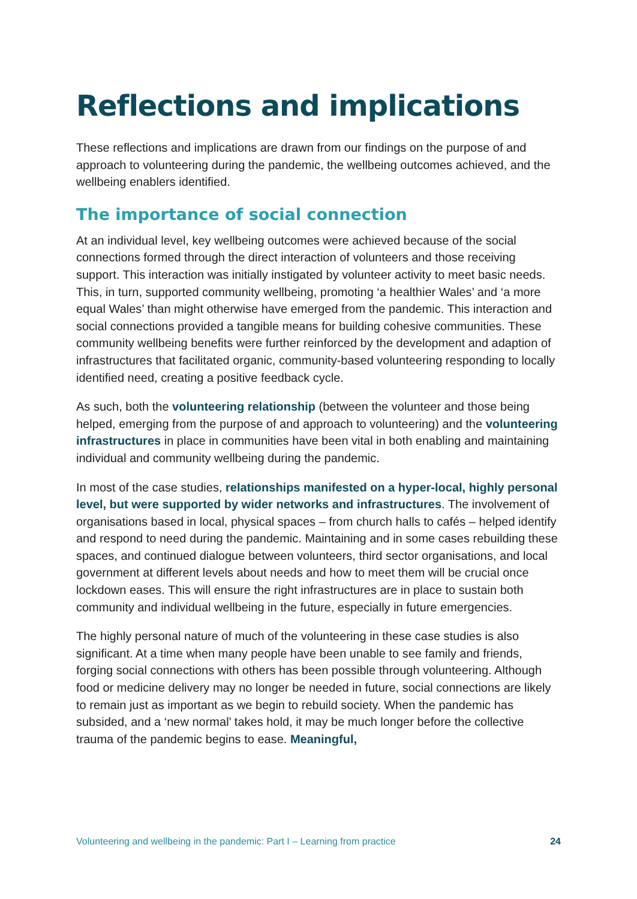Reflections and implications
These reflections and implications are drawn from our findings on the purpose of and approach to volunteering during the pandemic, the wellbeing outcomes achieved, and the wellbeing enablers identified.
The importance of social connection
At an individual level, key wellbeing outcomes were achieved because of the social connections formed through the direct interaction of volunteers and those receiving support. This interaction was initially instigated by volunteer activity to meet basic needs. This, in turn, supported community wellbeing, promoting ‘a healthier Wales’ and ‘a more equal Wales’ than might otherwise have emerged from the pandemic. This interaction and social connections provided a tangible means for building cohesive communities. These community wellbeing benefits were further reinforced by the development and adaption of infrastructures that facilitated organic, community-based volunteering responding to locally identified need, creating a positive feedback cycle.
As such, both the volunteering relationship (between the volunteer and those being helped, emerging from the purpose of and approach to volunteering) and the volunteering infrastructures in place in communities have been vital in both enabling and maintaining individual and community wellbeing during the pandemic.
In most of the case studies, relationships manifested on a hyper-local, highly personal level, but were supported by wider networks and infrastructures. The involvement of organisations based in local, physical spaces – from church halls to cafés – helped identify and respond to need during the pandemic. Maintaining and in some cases rebuilding these spaces, and continued dialogue between volunteers, third sector organisations, and local government at different levels about needs and how to meet them will be crucial once lockdown eases. This will ensure the right infrastructures are in place to sustain both community and individual wellbeing in the future, especially in future emergencies.
The highly personal nature of much of the volunteering in these case studies is also significant. At a time when many people have been unable to see family and friends, forging social connections with others has been possible through volunteering. Although food or medicine delivery may no longer be needed in future, social connections are likely to remain just as important as we begin to rebuild society. When the pandemic has subsided, and a ‘new normal’ takes hold, it may be much longer before the collective trauma of the pandemic begins to ease. Meaningful,
Volunteering and wellbeing in the pandemic: Part I – Learning from practice 24